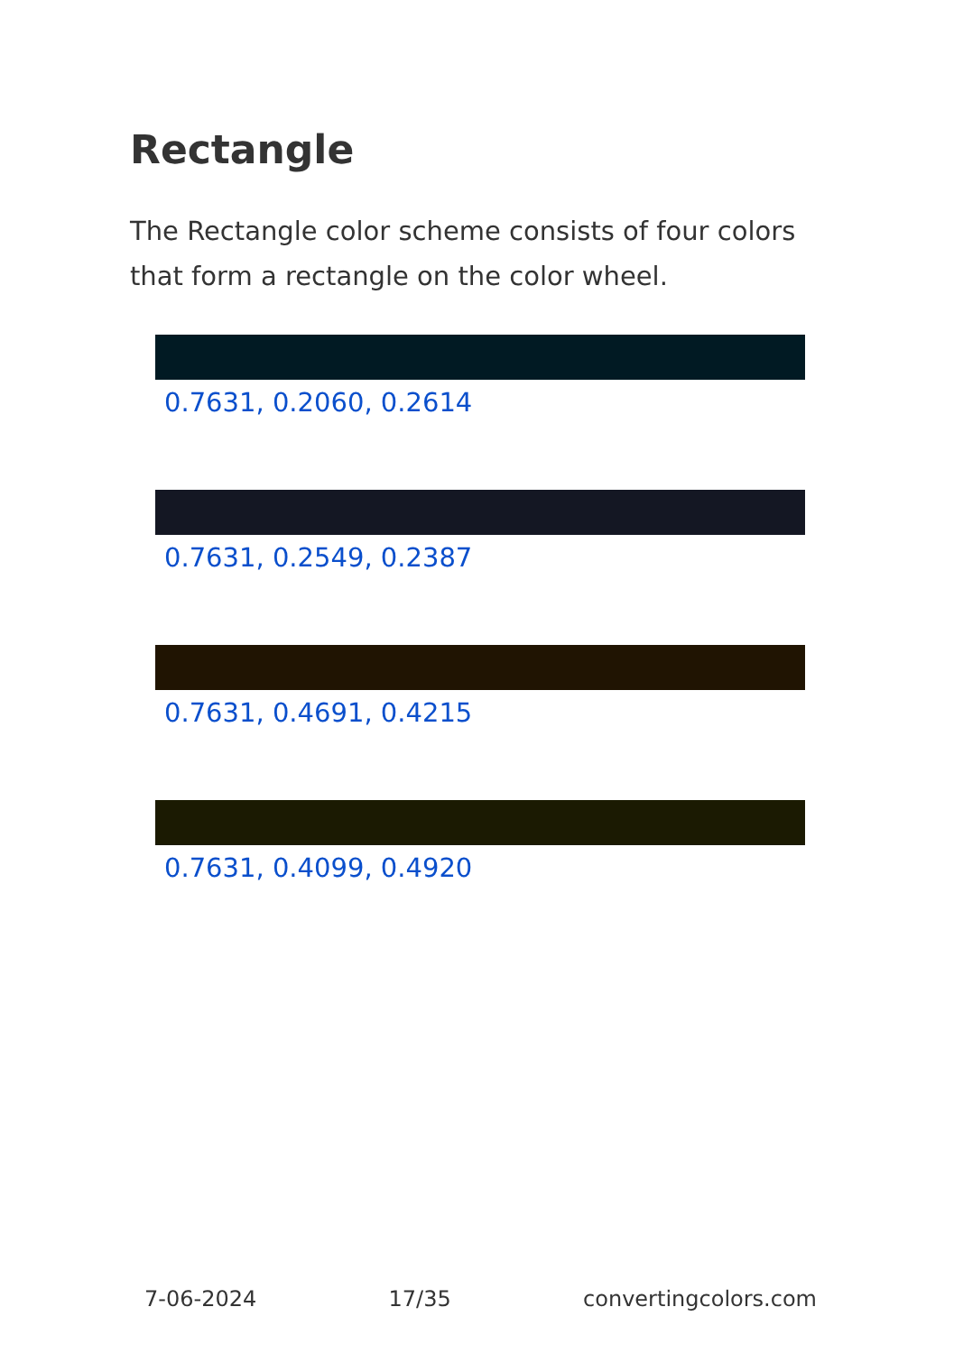Rectangle
The Rectangle color scheme consists of four colors that form a rectangle on the color wheel.
0.7631, 0.2060, 0.2614
0.7631, 0.2549, 0.2387
0.7631, 0.4691, 0.4215
0.7631, 0.4099, 0.4920
7-06-2024 17/35 convertingcolors.com